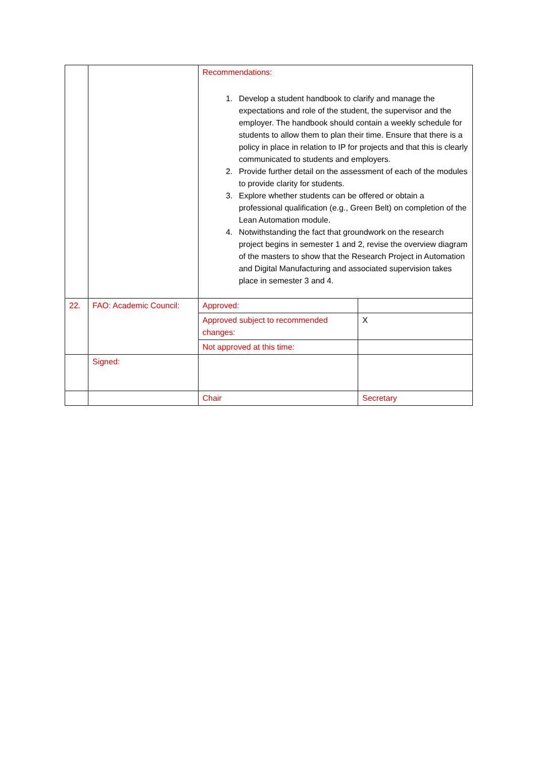| | | Recommendations: 1. Develop a student handbook to clarify and manage the expectations and role of the student, the supervisor and the employer. The handbook should contain a weekly schedule for students to allow them to plan their time. Ensure that there is a policy in place in relation to IP for projects and that this is clearly communicated to students and employers. 2. Provide further detail on the assessment of each of the modules to provide clarity for students. 3. Explore whether students can be offered or obtain a professional qualification (e.g., Green Belt) on completion of the Lean Automation module. 4. Notwithstanding the fact that groundwork on the research project begins in semester 1 and 2, revise the overview diagram of the masters to show that the Research Project in Automation and Digital Manufacturing and associated supervision takes place in semester 3 and 4. | |
| 22. | FAO: Academic Council: | Approved: | |
| | | Approved subject to recommended changes: | X |
| | | Not approved at this time: | |
| | Signed: | | |
| | | Chair | Secretary |